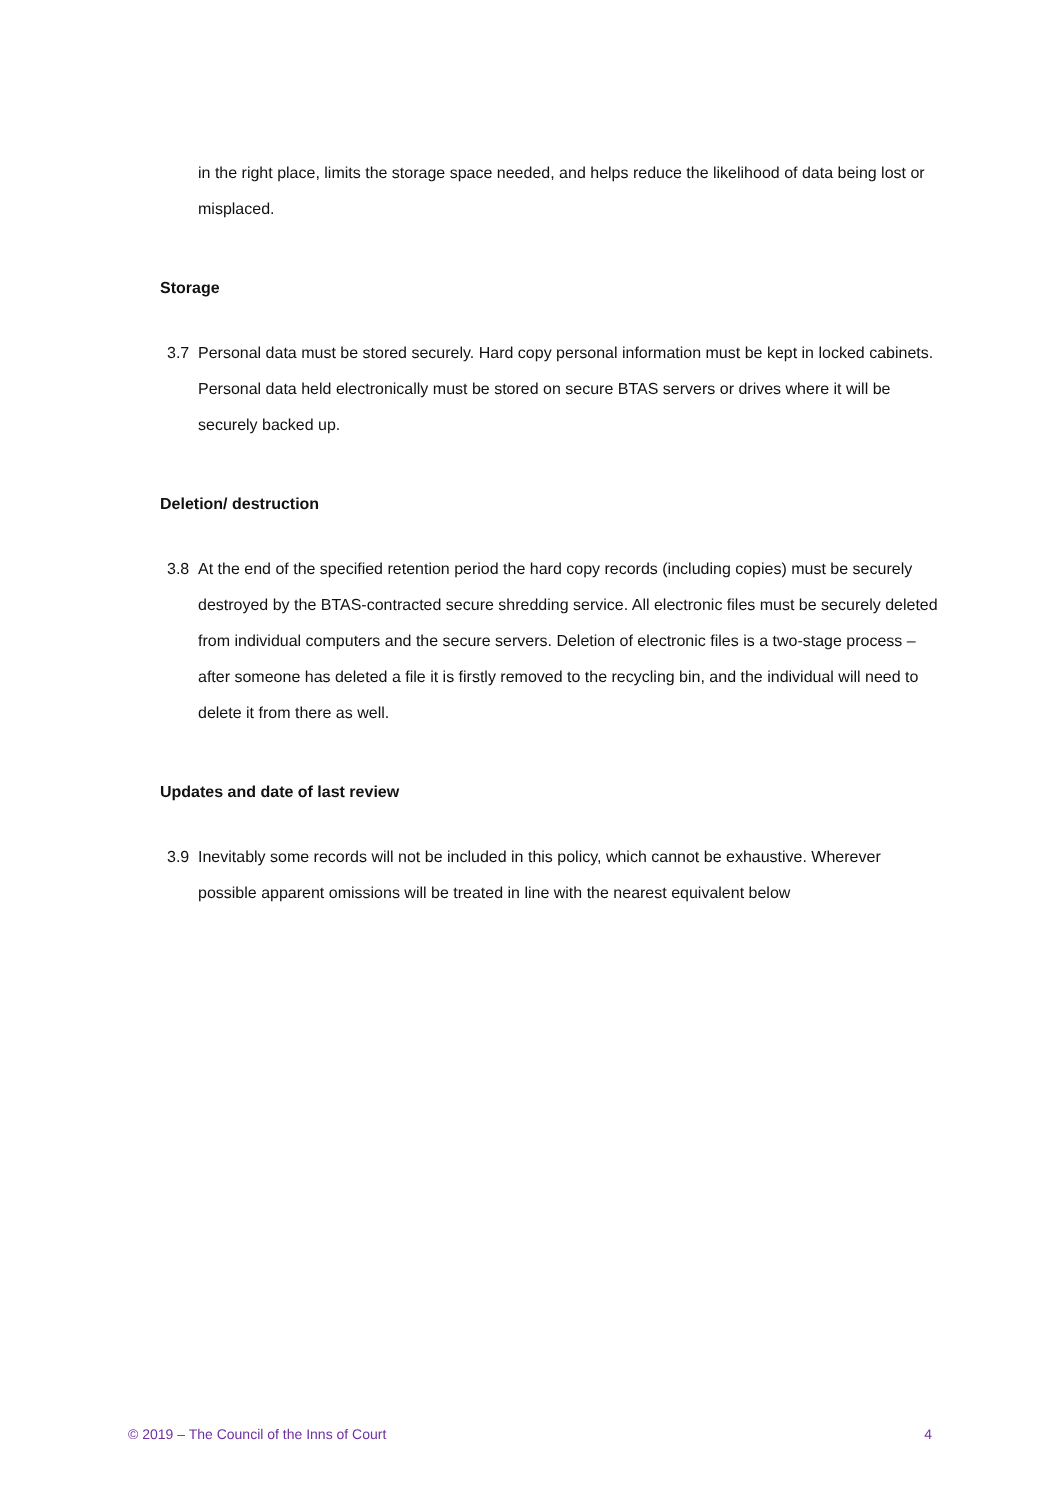in the right place, limits the storage space needed, and helps reduce the likelihood of data being lost or misplaced.
Storage
3.7 Personal data must be stored securely. Hard copy personal information must be kept in locked cabinets. Personal data held electronically must be stored on secure BTAS servers or drives where it will be securely backed up.
Deletion/ destruction
3.8 At the end of the specified retention period the hard copy records (including copies) must be securely destroyed by the BTAS-contracted secure shredding service. All electronic files must be securely deleted from individual computers and the secure servers. Deletion of electronic files is a two-stage process – after someone has deleted a file it is firstly removed to the recycling bin, and the individual will need to delete it from there as well.
Updates and date of last review
3.9 Inevitably some records will not be included in this policy, which cannot be exhaustive. Wherever possible apparent omissions will be treated in line with the nearest equivalent below
© 2019 – The Council of the Inns of Court 4